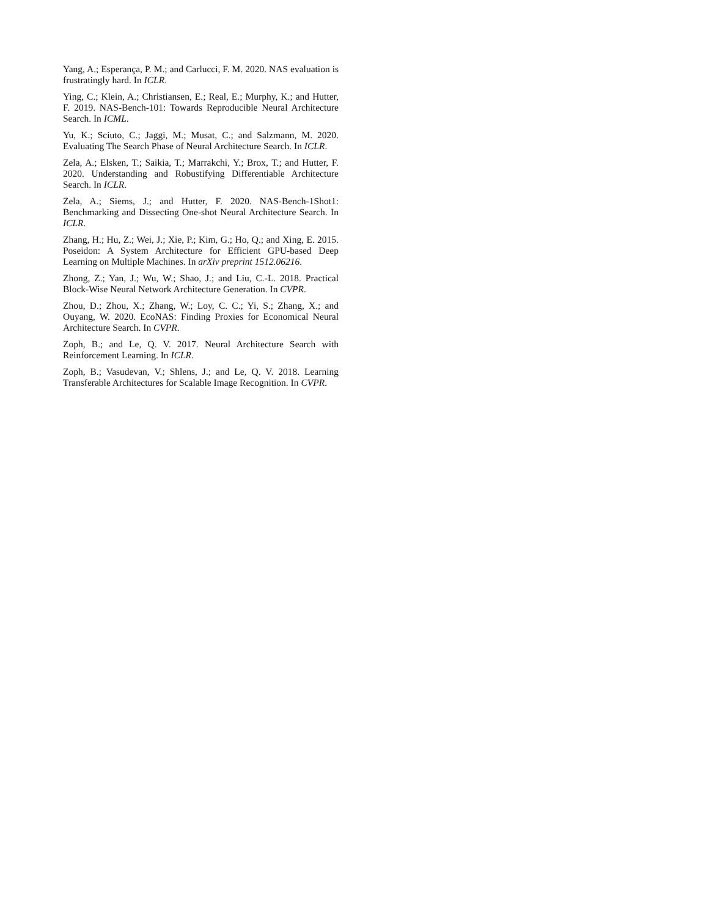Yang, A.; Esperança, P. M.; and Carlucci, F. M. 2020. NAS evaluation is frustratingly hard. In ICLR.
Ying, C.; Klein, A.; Christiansen, E.; Real, E.; Murphy, K.; and Hutter, F. 2019. NAS-Bench-101: Towards Reproducible Neural Architecture Search. In ICML.
Yu, K.; Sciuto, C.; Jaggi, M.; Musat, C.; and Salzmann, M. 2020. Evaluating The Search Phase of Neural Architecture Search. In ICLR.
Zela, A.; Elsken, T.; Saikia, T.; Marrakchi, Y.; Brox, T.; and Hutter, F. 2020. Understanding and Robustifying Differentiable Architecture Search. In ICLR.
Zela, A.; Siems, J.; and Hutter, F. 2020. NAS-Bench-1Shot1: Benchmarking and Dissecting One-shot Neural Architecture Search. In ICLR.
Zhang, H.; Hu, Z.; Wei, J.; Xie, P.; Kim, G.; Ho, Q.; and Xing, E. 2015. Poseidon: A System Architecture for Efficient GPU-based Deep Learning on Multiple Machines. In arXiv preprint 1512.06216.
Zhong, Z.; Yan, J.; Wu, W.; Shao, J.; and Liu, C.-L. 2018. Practical Block-Wise Neural Network Architecture Generation. In CVPR.
Zhou, D.; Zhou, X.; Zhang, W.; Loy, C. C.; Yi, S.; Zhang, X.; and Ouyang, W. 2020. EcoNAS: Finding Proxies for Economical Neural Architecture Search. In CVPR.
Zoph, B.; and Le, Q. V. 2017. Neural Architecture Search with Reinforcement Learning. In ICLR.
Zoph, B.; Vasudevan, V.; Shlens, J.; and Le, Q. V. 2018. Learning Transferable Architectures for Scalable Image Recognition. In CVPR.